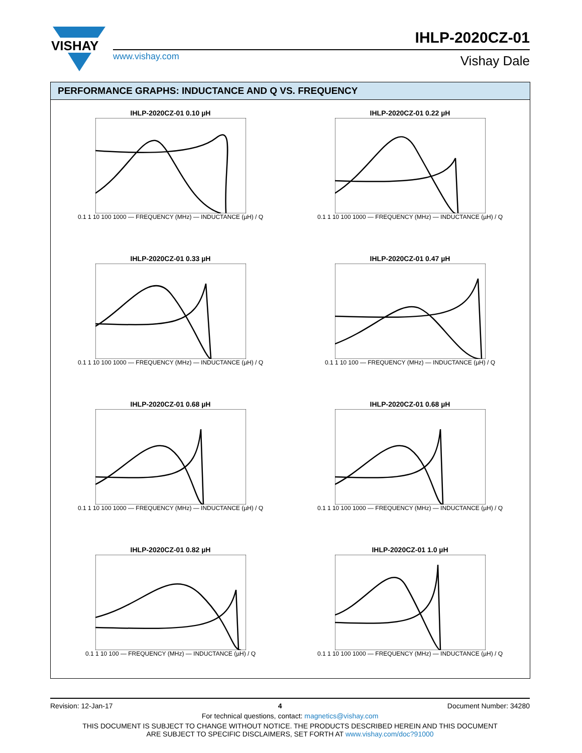VISHAY
www.vishay.com
IHLP-2020CZ-01
Vishay Dale
PERFORMANCE GRAPHS: INDUCTANCE AND Q VS. FREQUENCY
IHLP-2020CZ-01 0.10 µH
0.1 1 10 100 1000 — FREQUENCY (MHz) — INDUCTANCE (µH) / Q
IHLP-2020CZ-01 0.22 µH
0.1 1 10 100 1000 — FREQUENCY (MHz) — INDUCTANCE (µH) / Q
IHLP-2020CZ-01 0.33 µH
0.1 1 10 100 1000 — FREQUENCY (MHz) — INDUCTANCE (µH) / Q
IHLP-2020CZ-01 0.47 µH
0.1 1 10 100 — FREQUENCY (MHz) — INDUCTANCE (µH) / Q
IHLP-2020CZ-01 0.68 µH
0.1 1 10 100 1000 — FREQUENCY (MHz) — INDUCTANCE (µH) / Q
IHLP-2020CZ-01 0.68 µH
0.1 1 10 100 1000 — FREQUENCY (MHz) — INDUCTANCE (µH) / Q
IHLP-2020CZ-01 0.82 µH
0.1 1 10 100 — FREQUENCY (MHz) — INDUCTANCE (µH) / Q
IHLP-2020CZ-01 1.0 µH
0.1 1 10 100 1000 — FREQUENCY (MHz) — INDUCTANCE (µH) / Q
Revision: 12-Jan-17 4 Document Number: 34280
For technical questions, contact: magnetics@vishay.com
THIS DOCUMENT IS SUBJECT TO CHANGE WITHOUT NOTICE. THE PRODUCTS DESCRIBED HEREIN AND THIS DOCUMENT
ARE SUBJECT TO SPECIFIC DISCLAIMERS, SET FORTH AT www.vishay.com/doc?91000